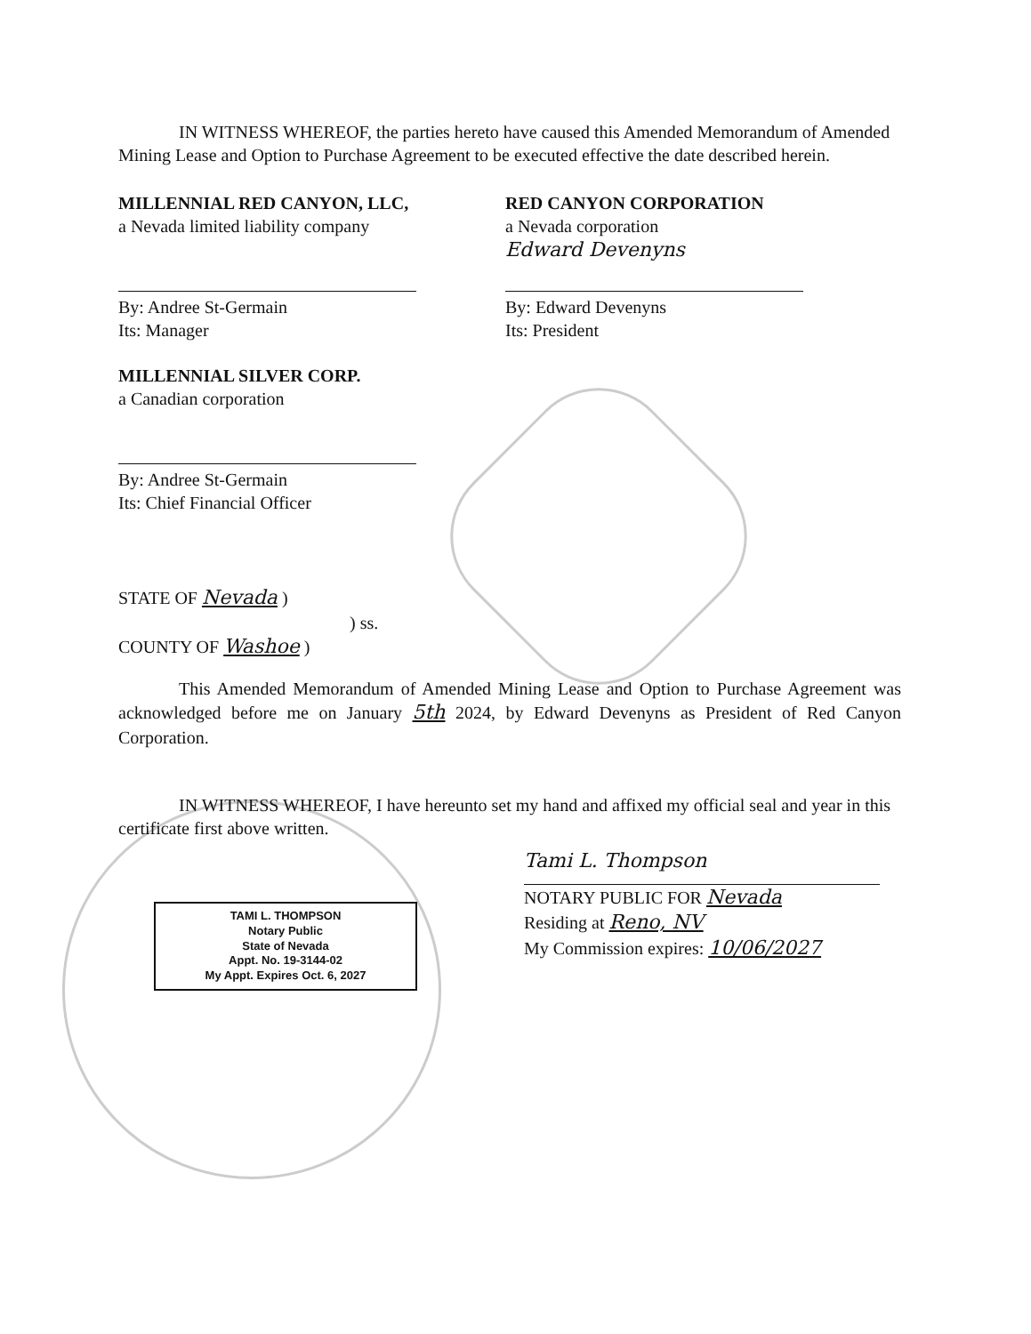IN WITNESS WHEREOF, the parties hereto have caused this Amended Memorandum of Amended Mining Lease and Option to Purchase Agreement to be executed effective the date described herein.
MILLENNIAL RED CANYON, LLC,
a Nevada limited liability company
By: Andree St-Germain
Its: Manager
MILLENNIAL SILVER CORP.
a Canadian corporation
By: Andree St-Germain
Its: Chief Financial Officer
RED CANYON CORPORATION
a Nevada corporation
Edward Devenyns
By: Edward Devenyns
Its: President
STATE OF Nevada )
) ss.
COUNTY OF Washoe )
This Amended Memorandum of Amended Mining Lease and Option to Purchase Agreement was acknowledged before me on January 5th 2024, by Edward Devenyns as President of Red Canyon Corporation.
IN WITNESS WHEREOF, I have hereunto set my hand and affixed my official seal and year in this certificate first above written.
TAMI L. THOMPSON
Notary Public
State of Nevada
Appt. No. 19-3144-02
My Appt. Expires Oct. 6, 2027
Tami L. Thompson
NOTARY PUBLIC FOR Nevada
Residing at Reno, NV
My Commission expires: 10/06/2027